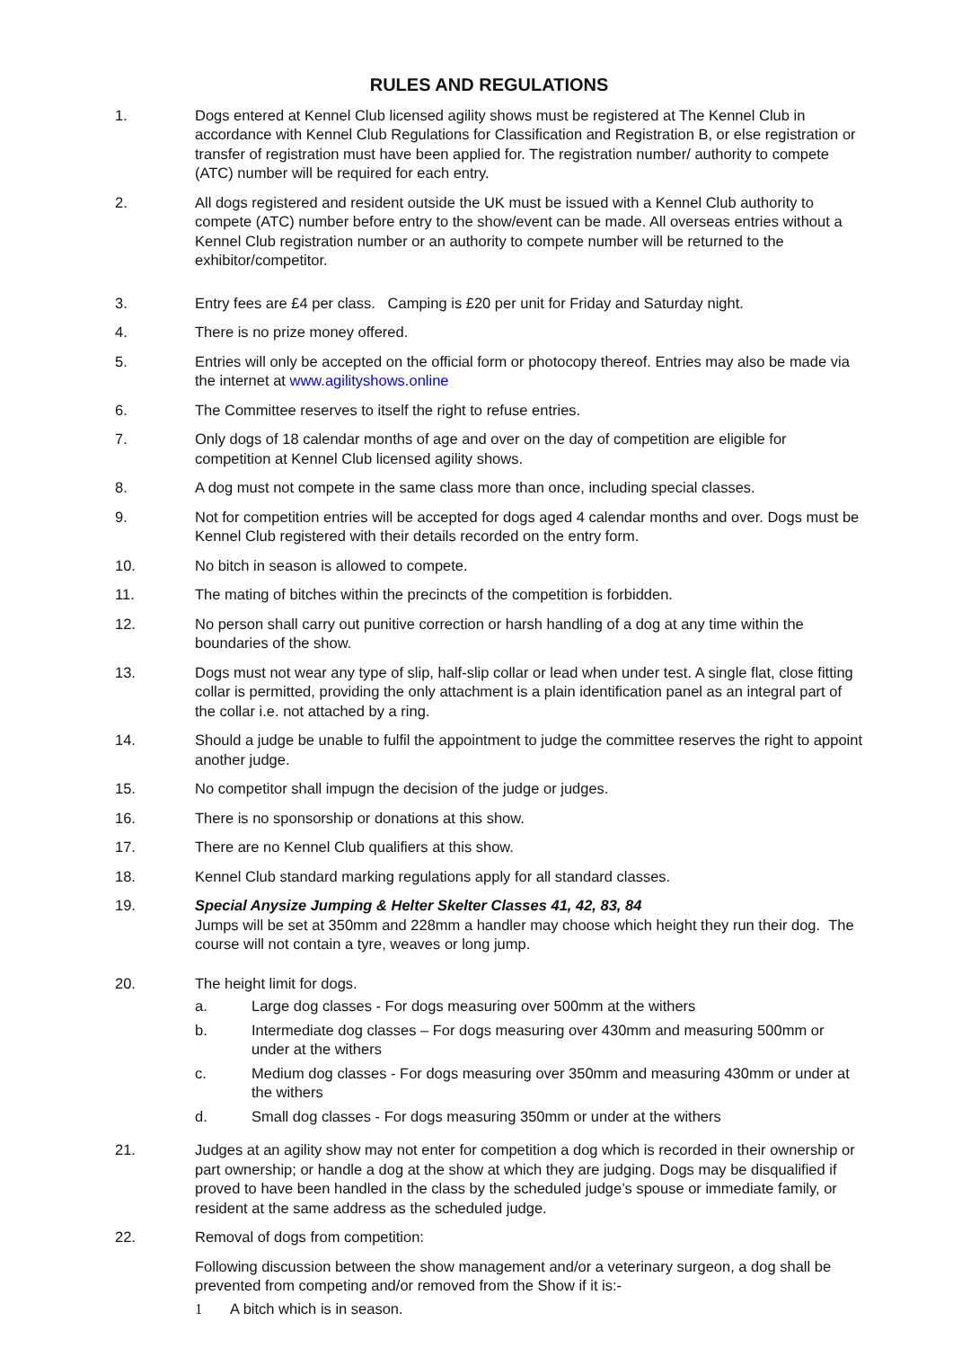RULES AND REGULATIONS
1. Dogs entered at Kennel Club licensed agility shows must be registered at The Kennel Club in accordance with Kennel Club Regulations for Classification and Registration B, or else registration or transfer of registration must have been applied for. The registration number/ authority to compete (ATC) number will be required for each entry.
2. All dogs registered and resident outside the UK must be issued with a Kennel Club authority to compete (ATC) number before entry to the show/event can be made. All overseas entries without a Kennel Club registration number or an authority to compete number will be returned to the exhibitor/competitor.
3. Entry fees are £4 per class. Camping is £20 per unit for Friday and Saturday night.
4. There is no prize money offered.
5. Entries will only be accepted on the official form or photocopy thereof. Entries may also be made via the internet at www.agilityshows.online
6. The Committee reserves to itself the right to refuse entries.
7. Only dogs of 18 calendar months of age and over on the day of competition are eligible for competition at Kennel Club licensed agility shows.
8. A dog must not compete in the same class more than once, including special classes.
9. Not for competition entries will be accepted for dogs aged 4 calendar months and over. Dogs must be Kennel Club registered with their details recorded on the entry form.
10. No bitch in season is allowed to compete.
11. The mating of bitches within the precincts of the competition is forbidden.
12. No person shall carry out punitive correction or harsh handling of a dog at any time within the boundaries of the show.
13. Dogs must not wear any type of slip, half-slip collar or lead when under test. A single flat, close fitting collar is permitted, providing the only attachment is a plain identification panel as an integral part of the collar i.e. not attached by a ring.
14. Should a judge be unable to fulfil the appointment to judge the committee reserves the right to appoint another judge.
15. No competitor shall impugn the decision of the judge or judges.
16. There is no sponsorship or donations at this show.
17. There are no Kennel Club qualifiers at this show.
18. Kennel Club standard marking regulations apply for all standard classes.
19. Special Anysize Jumping & Helter Skelter Classes 41, 42, 83, 84
Jumps will be set at 350mm and 228mm a handler may choose which height they run their dog. The course will not contain a tyre, weaves or long jump.
20. The height limit for dogs.
a. Large dog classes - For dogs measuring over 500mm at the withers
b. Intermediate dog classes – For dogs measuring over 430mm and measuring 500mm or under at the withers
c. Medium dog classes - For dogs measuring over 350mm and measuring 430mm or under at the withers
d. Small dog classes - For dogs measuring 350mm or under at the withers
21. Judges at an agility show may not enter for competition a dog which is recorded in their ownership or part ownership; or handle a dog at the show at which they are judging. Dogs may be disqualified if proved to have been handled in the class by the scheduled judge’s spouse or immediate family, or resident at the same address as the scheduled judge.
22. Removal of dogs from competition:
Following discussion between the show management and/or a veterinary surgeon, a dog shall be prevented from competing and/or removed from the Show if it is:-
1 A bitch which is in season.